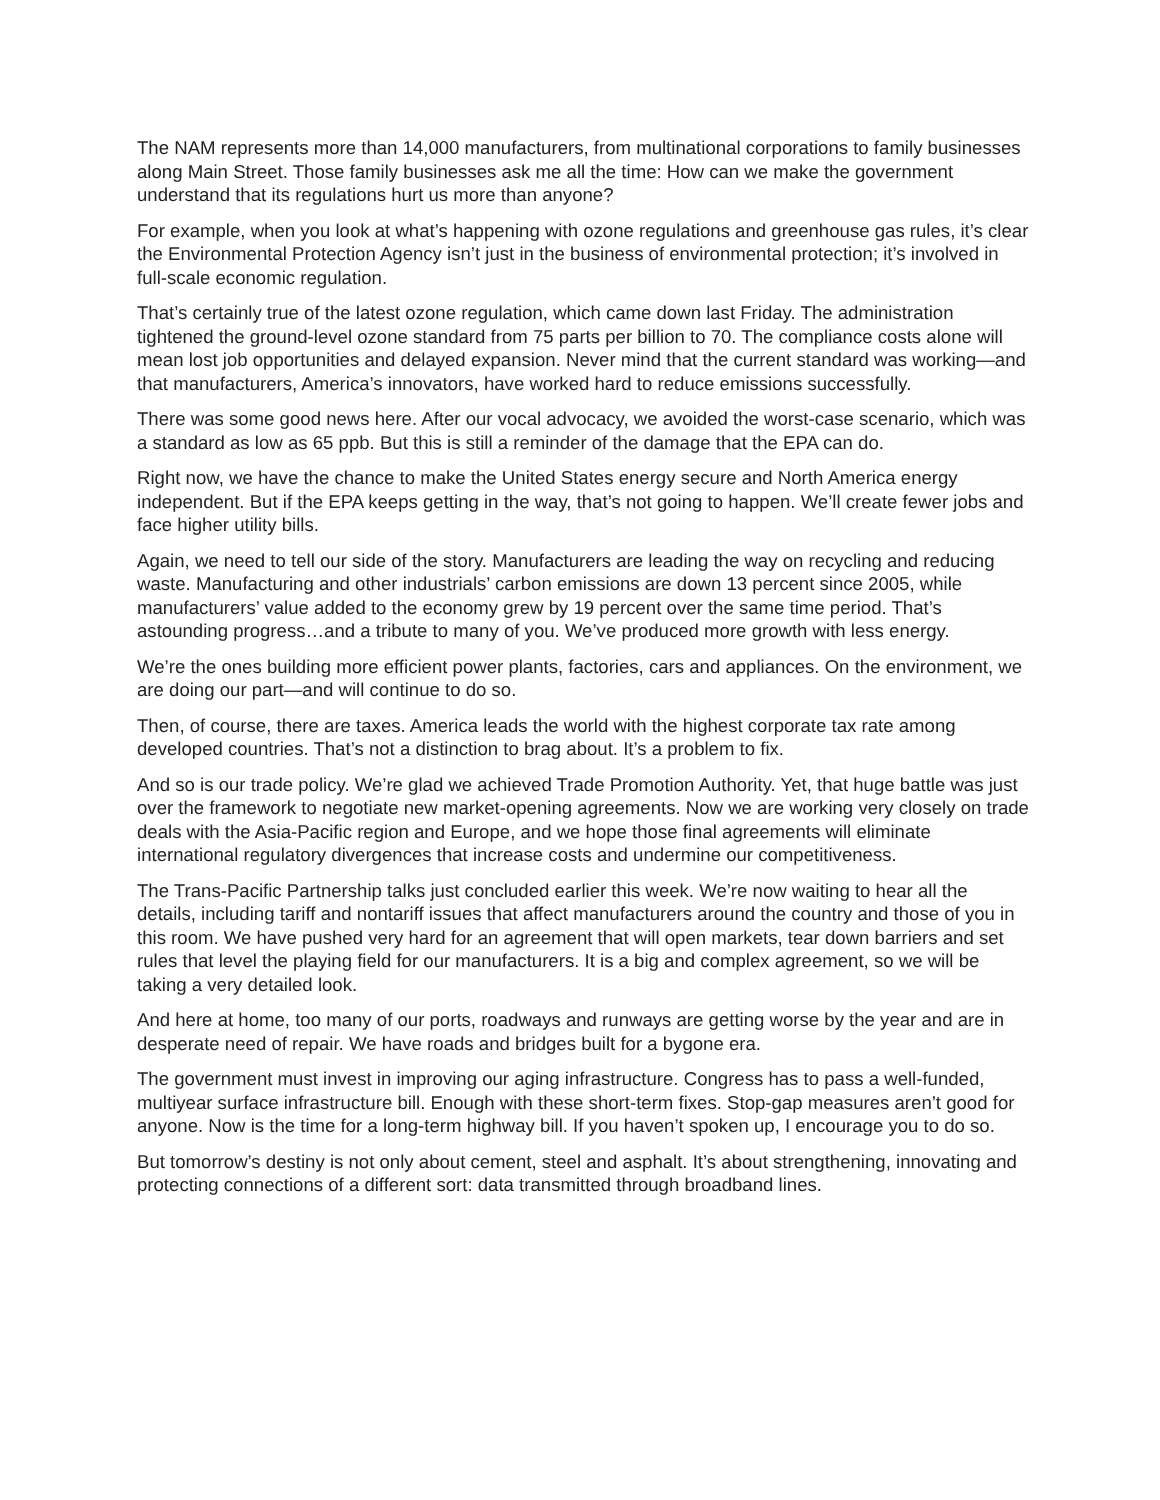The NAM represents more than 14,000 manufacturers, from multinational corporations to family businesses along Main Street. Those family businesses ask me all the time: How can we make the government understand that its regulations hurt us more than anyone?
For example, when you look at what’s happening with ozone regulations and greenhouse gas rules, it’s clear the Environmental Protection Agency isn’t just in the business of environmental protection; it’s involved in full-scale economic regulation.
That’s certainly true of the latest ozone regulation, which came down last Friday. The administration tightened the ground-level ozone standard from 75 parts per billion to 70. The compliance costs alone will mean lost job opportunities and delayed expansion. Never mind that the current standard was working—and that manufacturers, America’s innovators, have worked hard to reduce emissions successfully.
There was some good news here. After our vocal advocacy, we avoided the worst-case scenario, which was a standard as low as 65 ppb. But this is still a reminder of the damage that the EPA can do.
Right now, we have the chance to make the United States energy secure and North America energy independent. But if the EPA keeps getting in the way, that’s not going to happen. We’ll create fewer jobs and face higher utility bills.
Again, we need to tell our side of the story. Manufacturers are leading the way on recycling and reducing waste. Manufacturing and other industrials’ carbon emissions are down 13 percent since 2005, while manufacturers’ value added to the economy grew by 19 percent over the same time period. That’s astounding progress…and a tribute to many of you. We’ve produced more growth with less energy.
We’re the ones building more efficient power plants, factories, cars and appliances. On the environment, we are doing our part—and will continue to do so.
Then, of course, there are taxes. America leads the world with the highest corporate tax rate among developed countries. That’s not a distinction to brag about. It’s a problem to fix.
And so is our trade policy. We’re glad we achieved Trade Promotion Authority. Yet, that huge battle was just over the framework to negotiate new market-opening agreements. Now we are working very closely on trade deals with the Asia-Pacific region and Europe, and we hope those final agreements will eliminate international regulatory divergences that increase costs and undermine our competitiveness.
The Trans-Pacific Partnership talks just concluded earlier this week. We’re now waiting to hear all the details, including tariff and nontariff issues that affect manufacturers around the country and those of you in this room. We have pushed very hard for an agreement that will open markets, tear down barriers and set rules that level the playing field for our manufacturers. It is a big and complex agreement, so we will be taking a very detailed look.
And here at home, too many of our ports, roadways and runways are getting worse by the year and are in desperate need of repair. We have roads and bridges built for a bygone era.
The government must invest in improving our aging infrastructure. Congress has to pass a well-funded, multiyear surface infrastructure bill. Enough with these short-term fixes. Stop-gap measures aren’t good for anyone. Now is the time for a long-term highway bill. If you haven’t spoken up, I encourage you to do so.
But tomorrow’s destiny is not only about cement, steel and asphalt. It’s about strengthening, innovating and protecting connections of a different sort: data transmitted through broadband lines.